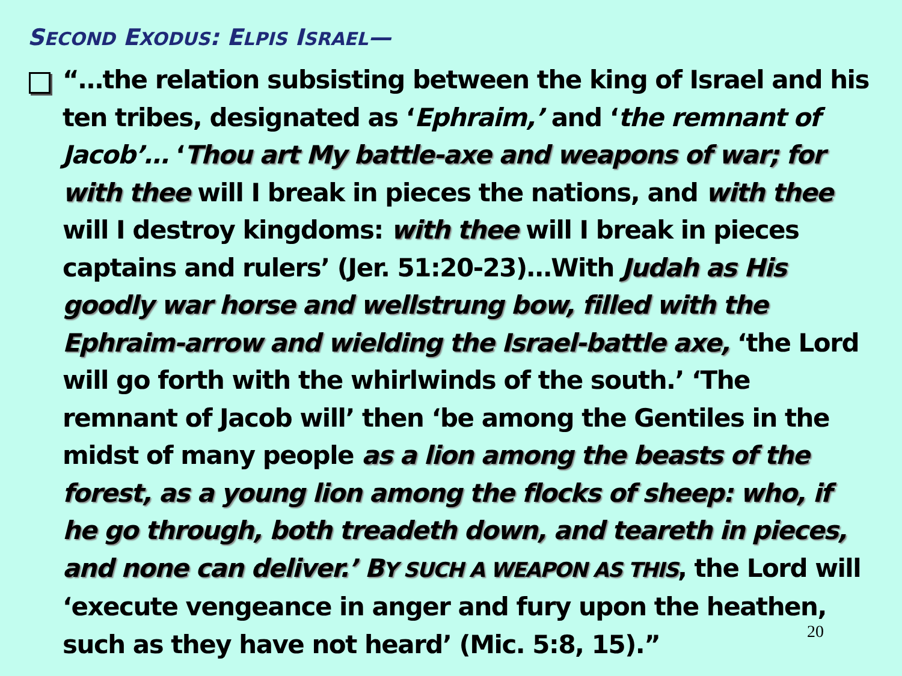SECOND EXODUS: ELPIS ISRAEL—
“…the relation subsisting between the king of Israel and his ten tribes, designated as ‘Ephraim,’ and ‘the remnant of Jacob’… ‘Thou art My battle-axe and weapons of war; for with thee will I break in pieces the nations, and with thee will I destroy kingdoms: with thee will I break in pieces captains and rulers’ (Jer. 51:20-23)…With Judah as His goodly war horse and wellstrung bow, filled with the Ephraim-arrow and wielding the Israel-battle axe, ‘the Lord will go forth with the whirlwinds of the south.’ ‘The remnant of Jacob will’ then ‘be among the Gentiles in the midst of many people as a lion among the beasts of the forest, as a young lion among the flocks of sheep: who, if he go through, both treadeth down, and teareth in pieces, and none can deliver.’ BY SUCH A WEAPON AS THIS, the Lord will ‘execute vengeance in anger and fury upon the heathen, such as they have not heard’ (Mic. 5:8, 15).”
20